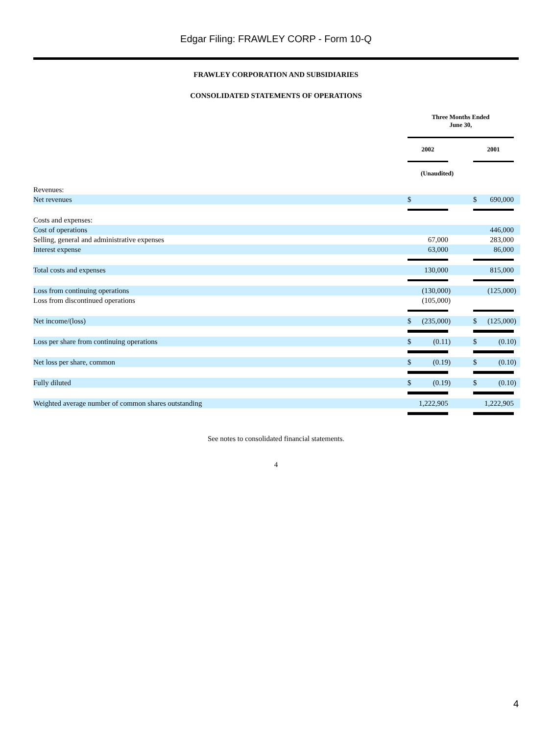Edgar Filing: FRAWLEY CORP - Form 10-Q
FRAWLEY CORPORATION AND SUBSIDIARIES
CONSOLIDATED STATEMENTS OF OPERATIONS
| | Three Months Ended June 30, | | | | | | |
| | 2002 | | | | 2001 | | |
| | (Unaudited) | | | | | | |
| Revenues: | | | | | | | |
| Net revenues | $ | | | | $ | 690,000 | |
| Costs and expenses: | | | | | | | |
| Cost of operations | | | | | | 446,000 | |
| Selling, general and administrative expenses | | 67,000 | | | | 283,000 | |
| Interest expense | | 63,000 | | | | 86,000 | |
| Total costs and expenses | | 130,000 | | | | 815,000 | |
| Loss from continuing operations | | (130,000 | ) | | | (125,000 | ) |
| Loss from discontinued operations | | (105,000 | ) | | | | |
| Net income/(loss) | $ | (235,000 | ) | | $ | (125,000 | ) |
| Loss per share from continuing operations | $ | (0.11 | ) | | $ | (0.10 | ) |
| Net loss per share, common | $ | (0.19 | ) | | $ | (0.10 | ) |
| Fully diluted | $ | (0.19 | ) | | $ | (0.10 | ) |
| Weighted average number of common shares outstanding | | 1,222,905 | | | | 1,222,905 | |
See notes to consolidated financial statements.
4
4